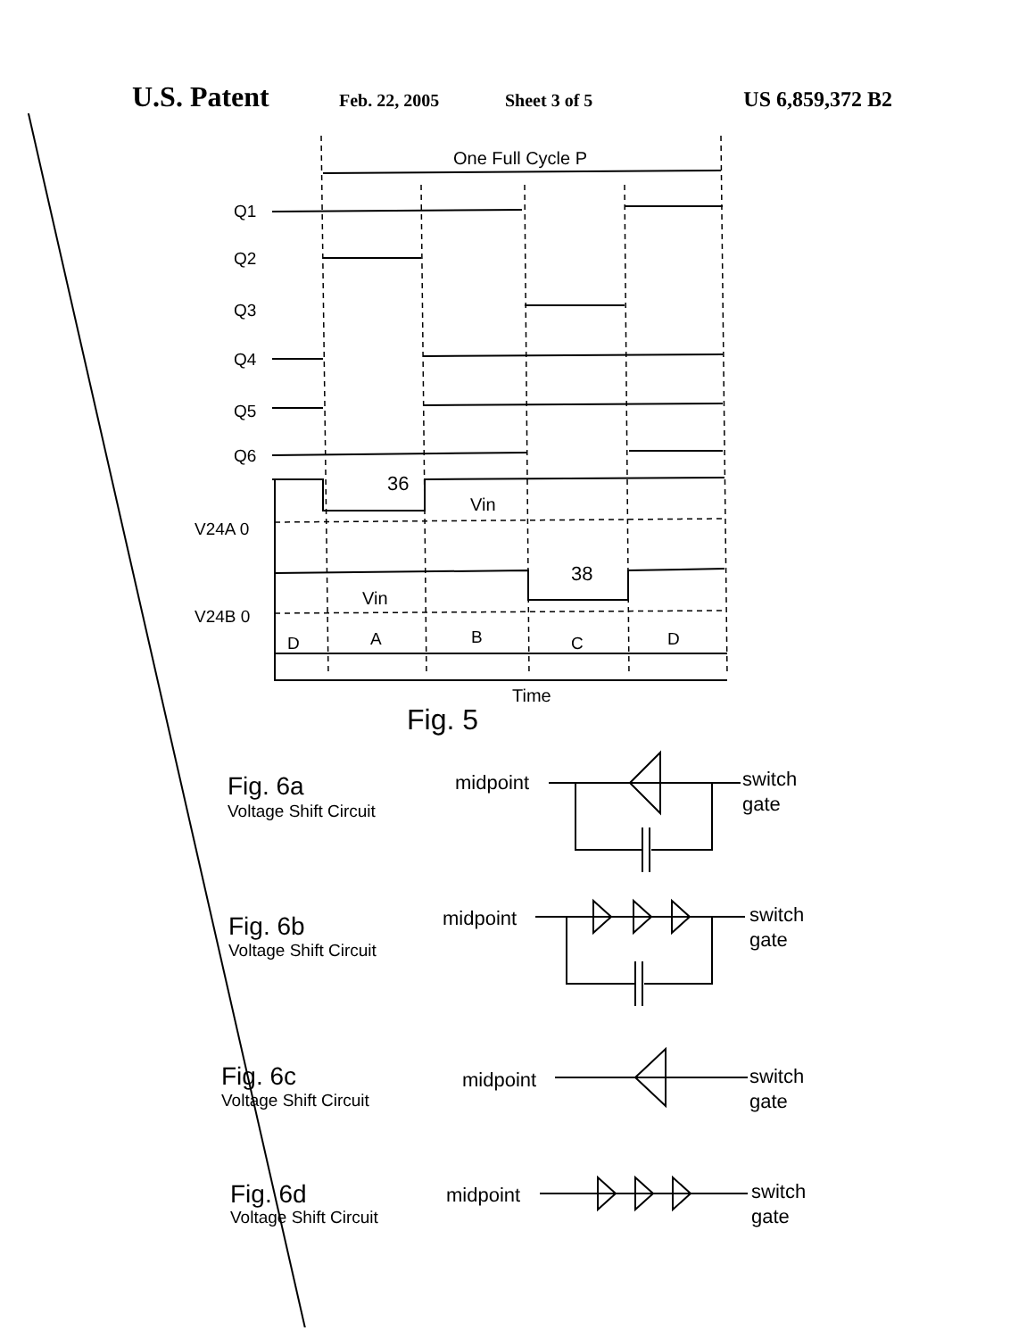U.S. Patent Feb. 22, 2005 Sheet 3 of 5 US 6,859,372 B2
Q1
Q2
Q3
Q4
Q5
Q6
V24A 0
V24B 0
One Full Cycle P
36
Vin
38
Vin
D
A
B
C
D
Time
Fig. 5
Fig. 6a
Voltage Shift Circuit
midpoint
switch
gate
Fig. 6b
Voltage Shift Circuit
midpoint
switch
gate
Fig. 6c
Voltage Shift Circuit
midpoint
switch
gate
Fig. 6d
Voltage Shift Circuit
midpoint
switch
gate